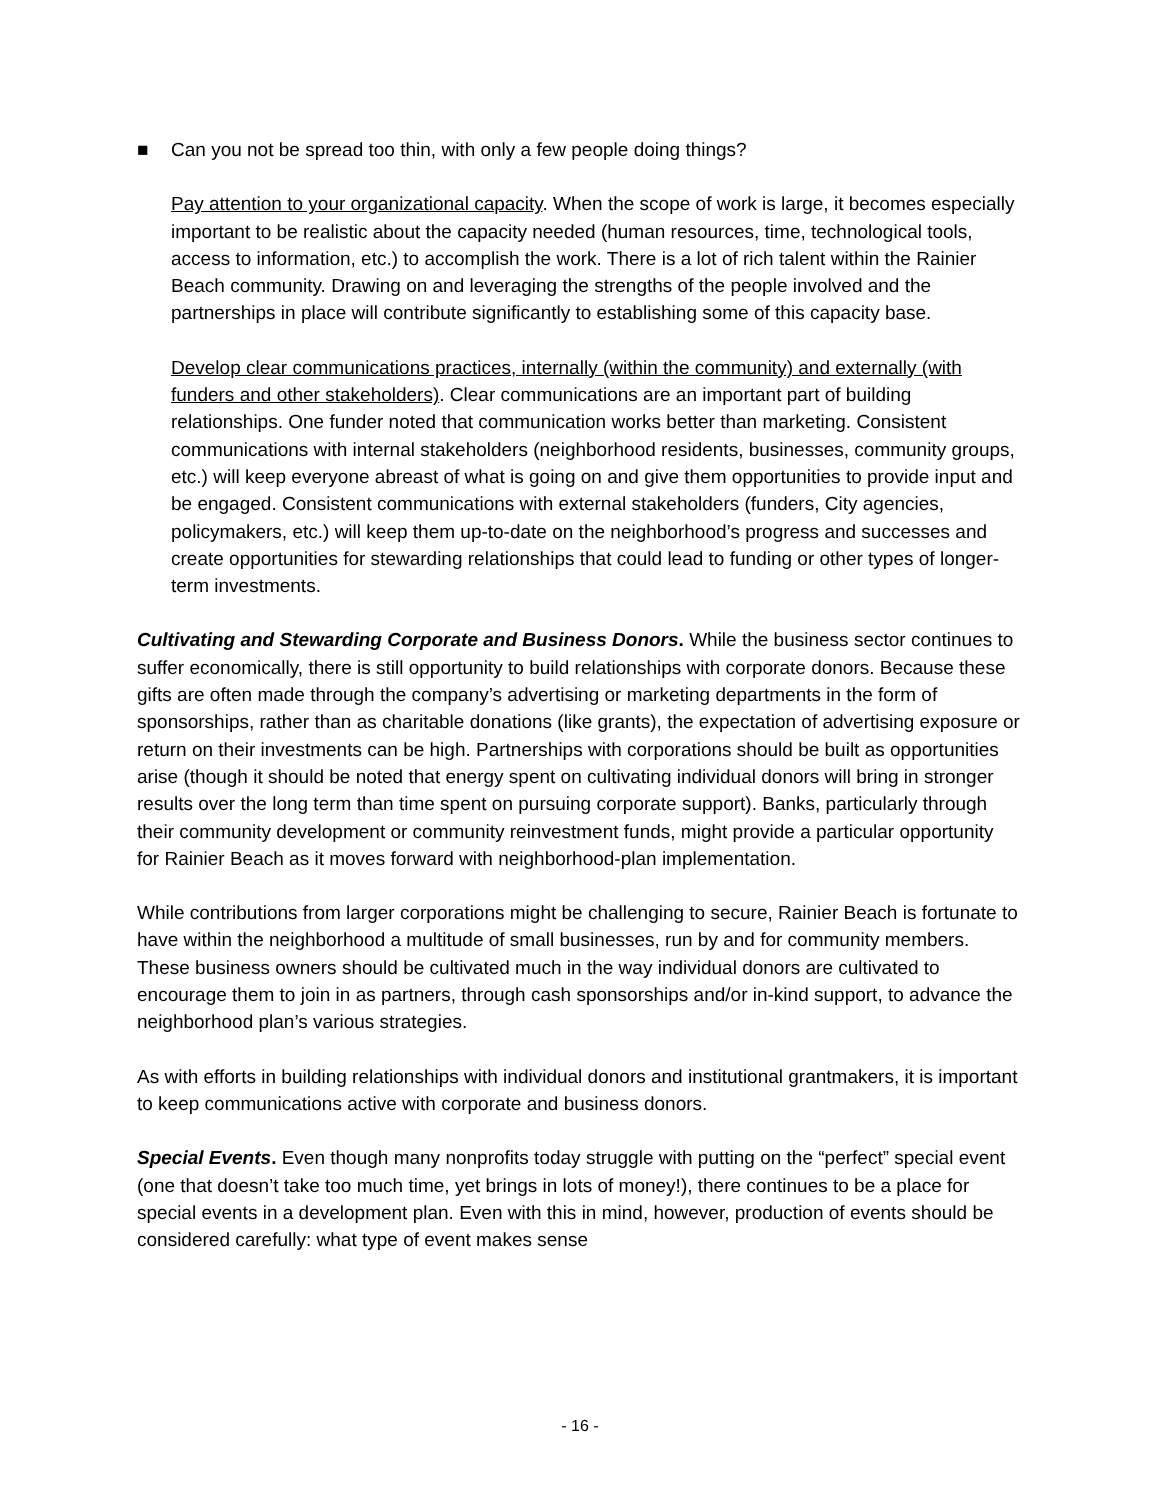■ Can you not be spread too thin, with only a few people doing things?
Pay attention to your organizational capacity. When the scope of work is large, it becomes especially important to be realistic about the capacity needed (human resources, time, technological tools, access to information, etc.) to accomplish the work. There is a lot of rich talent within the Rainier Beach community. Drawing on and leveraging the strengths of the people involved and the partnerships in place will contribute significantly to establishing some of this capacity base.
Develop clear communications practices, internally (within the community) and externally (with funders and other stakeholders). Clear communications are an important part of building relationships. One funder noted that communication works better than marketing. Consistent communications with internal stakeholders (neighborhood residents, businesses, community groups, etc.) will keep everyone abreast of what is going on and give them opportunities to provide input and be engaged. Consistent communications with external stakeholders (funders, City agencies, policymakers, etc.) will keep them up-to-date on the neighborhood’s progress and successes and create opportunities for stewarding relationships that could lead to funding or other types of longer-term investments.
Cultivating and Stewarding Corporate and Business Donors. While the business sector continues to suffer economically, there is still opportunity to build relationships with corporate donors. Because these gifts are often made through the company’s advertising or marketing departments in the form of sponsorships, rather than as charitable donations (like grants), the expectation of advertising exposure or return on their investments can be high. Partnerships with corporations should be built as opportunities arise (though it should be noted that energy spent on cultivating individual donors will bring in stronger results over the long term than time spent on pursuing corporate support). Banks, particularly through their community development or community reinvestment funds, might provide a particular opportunity for Rainier Beach as it moves forward with neighborhood-plan implementation.
While contributions from larger corporations might be challenging to secure, Rainier Beach is fortunate to have within the neighborhood a multitude of small businesses, run by and for community members. These business owners should be cultivated much in the way individual donors are cultivated to encourage them to join in as partners, through cash sponsorships and/or in-kind support, to advance the neighborhood plan’s various strategies.
As with efforts in building relationships with individual donors and institutional grantmakers, it is important to keep communications active with corporate and business donors.
Special Events. Even though many nonprofits today struggle with putting on the “perfect” special event (one that doesn’t take too much time, yet brings in lots of money!), there continues to be a place for special events in a development plan. Even with this in mind, however, production of events should be considered carefully: what type of event makes sense
- 16 -